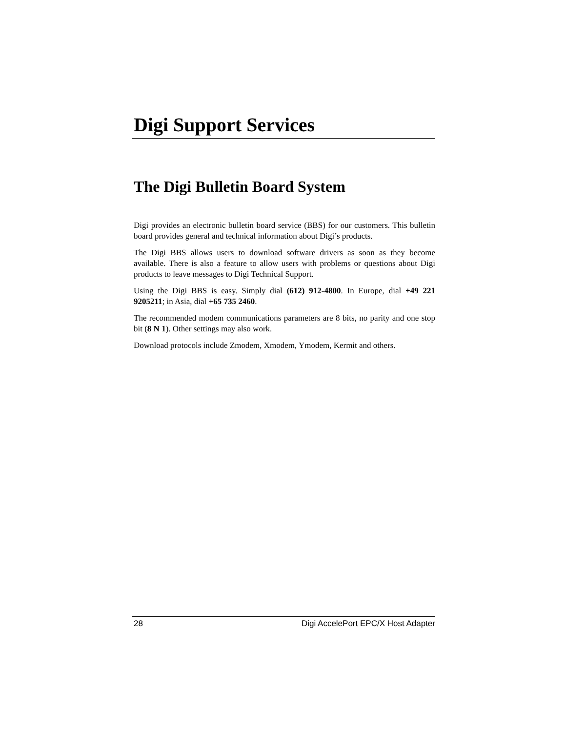Digi Support Services
The Digi Bulletin Board System
Digi provides an electronic bulletin board service (BBS) for our customers. This bulletin board provides general and technical information about Digi’s products.
The Digi BBS allows users to download software drivers as soon as they become available. There is also a feature to allow users with problems or questions about Digi products to leave messages to Digi Technical Support.
Using the Digi BBS is easy. Simply dial (612) 912-4800. In Europe, dial +49 221 9205211; in Asia, dial +65 735 2460.
The recommended modem communications parameters are 8 bits, no parity and one stop bit (8 N 1). Other settings may also work.
Download protocols include Zmodem, Xmodem, Ymodem, Kermit and others.
28 Digi AccelePort EPC/X Host Adapter